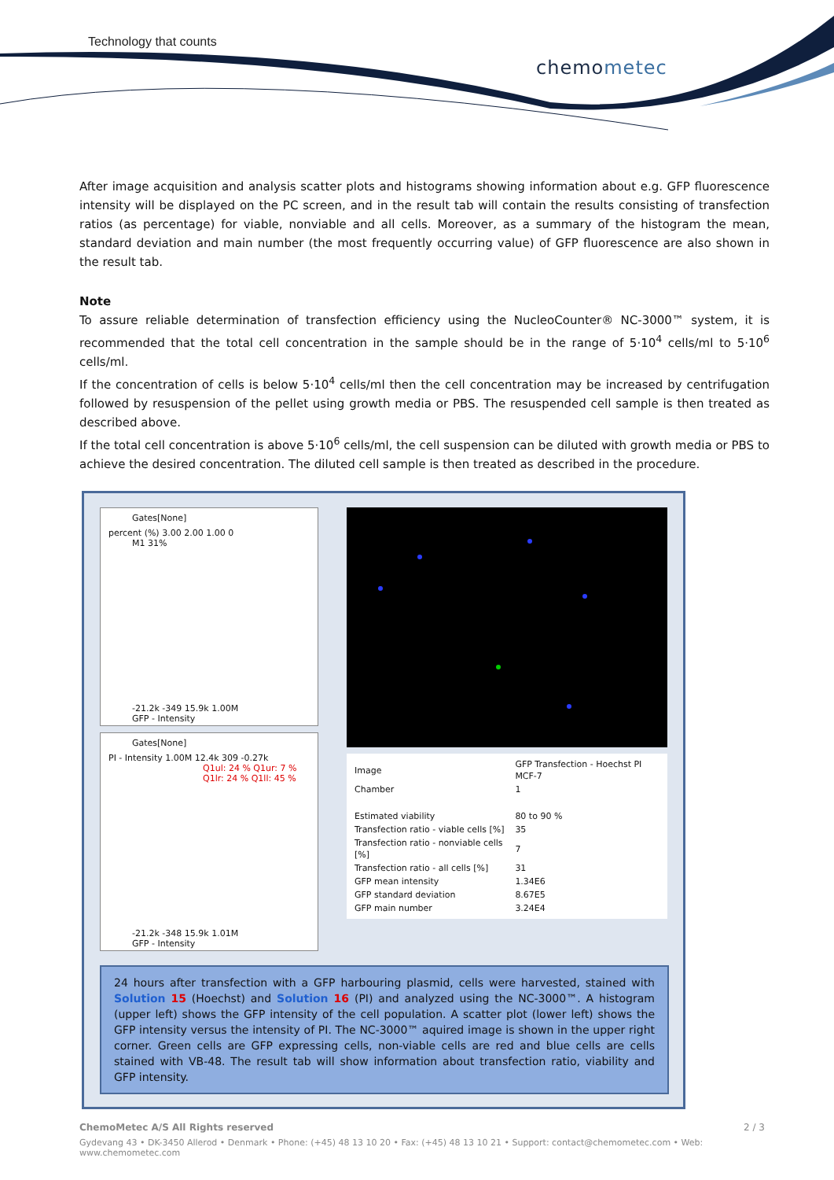Technology that counts
chemometec
After image acquisition and analysis scatter plots and histograms showing information about e.g. GFP fluorescence intensity will be displayed on the PC screen, and in the result tab will contain the results consisting of transfection ratios (as percentage) for viable, nonviable and all cells. Moreover, as a summary of the histogram the mean, standard deviation and main number (the most frequently occurring value) of GFP fluorescence are also shown in the result tab.
Note
To assure reliable determination of transfection efficiency using the NucleoCounter® NC-3000™ system, it is recommended that the total cell concentration in the sample should be in the range of 5·10<sup>4</sup> cells/ml to 5·10<sup>6</sup> cells/ml.
If the concentration of cells is below 5·10<sup>4</sup> cells/ml then the cell concentration may be increased by centrifugation followed by resuspension of the pellet using growth media or PBS. The resuspended cell sample is then treated as described above.
If the total cell concentration is above 5·10<sup>6</sup> cells/ml, the cell suspension can be diluted with growth media or PBS to achieve the desired concentration. The diluted cell sample is then treated as described in the procedure.
Gates[None]
percent (%) 3.00 2.00 1.00 0
M1 31%
-21.2k -349 15.9k 1.00M
GFP - Intensity
Gates[None]
PI - Intensity 1.00M 12.4k 309 -0.27k
Q1ul: 24 % Q1ur: 7 % Q1lr: 24 % Q1ll: 45 %
-21.2k -348 15.9k 1.01M
GFP - Intensity
| Image | GFP Transfection - Hoechst PI MCF-7 |
| Chamber | 1 |
| Estimated viability | 80 to 90 % |
| Transfection ratio - viable cells [%] | 35 |
| Transfection ratio - nonviable cells [%] | 7 |
| Transfection ratio - all cells [%] | 31 |
| GFP mean intensity | 1.34E6 |
| GFP standard deviation | 8.67E5 |
| GFP main number | 3.24E4 |
24 hours after transfection with a GFP harbouring plasmid, cells were harvested, stained with Solution 15 (Hoechst) and Solution 16 (PI) and analyzed using the NC-3000™. A histogram (upper left) shows the GFP intensity of the cell population. A scatter plot (lower left) shows the GFP intensity versus the intensity of PI. The NC-3000™ aquired image is shown in the upper right corner. Green cells are GFP expressing cells, non-viable cells are red and blue cells are cells stained with VB-48. The result tab will show information about transfection ratio, viability and GFP intensity.
ChemoMetec A/S All Rights reserved 2 / 3
Gydevang 43 • DK-3450 Allerod • Denmark • Phone: (+45) 48 13 10 20 • Fax: (+45) 48 13 10 21 • Support: contact@chemometec.com • Web: www.chemometec.com